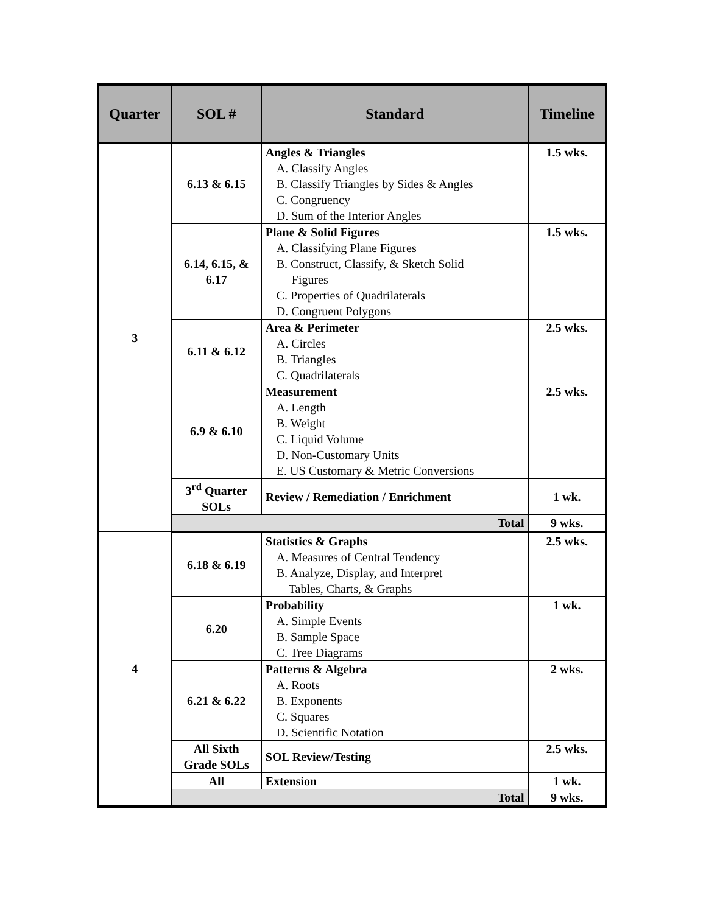| Quarter | SOL # | Standard | Timeline |
| --- | --- | --- | --- |
| 3 | 6.13 & 6.15 | Angles & Triangles A. Classify Angles B. Classify Triangles by Sides & Angles C. Congruency D. Sum of the Interior Angles | 1.5 wks. |
| | 6.14, 6.15, & 6.17 | Plane & Solid Figures A. Classifying Plane Figures B. Construct, Classify, & Sketch Solid Figures C. Properties of Quadrilaterals D. Congruent Polygons | 1.5 wks. |
| | 6.11 & 6.12 | Area & Perimeter A. Circles B. Triangles C. Quadrilaterals | 2.5 wks. |
| | 6.9 & 6.10 | Measurement A. Length B. Weight C. Liquid Volume D. Non-Customary Units E. US Customary & Metric Conversions | 2.5 wks. |
| | 3<sup>rd</sup> Quarter SOLs | Review / Remediation / Enrichment | 1 wk. |
| | Total | | 9 wks. |
| 4 | 6.18 & 6.19 | Statistics & Graphs A. Measures of Central Tendency B. Analyze, Display, and Interpret Tables, Charts, & Graphs | 2.5 wks. |
| | 6.20 | Probability A. Simple Events B. Sample Space C. Tree Diagrams | 1 wk. |
| | 6.21 & 6.22 | Patterns & Algebra A. Roots B. Exponents C. Squares D. Scientific Notation | 2 wks. |
| | All Sixth Grade SOLs | SOL Review/Testing | 2.5 wks. |
| | All | Extension | 1 wk. |
| | Total | | 9 wks. |